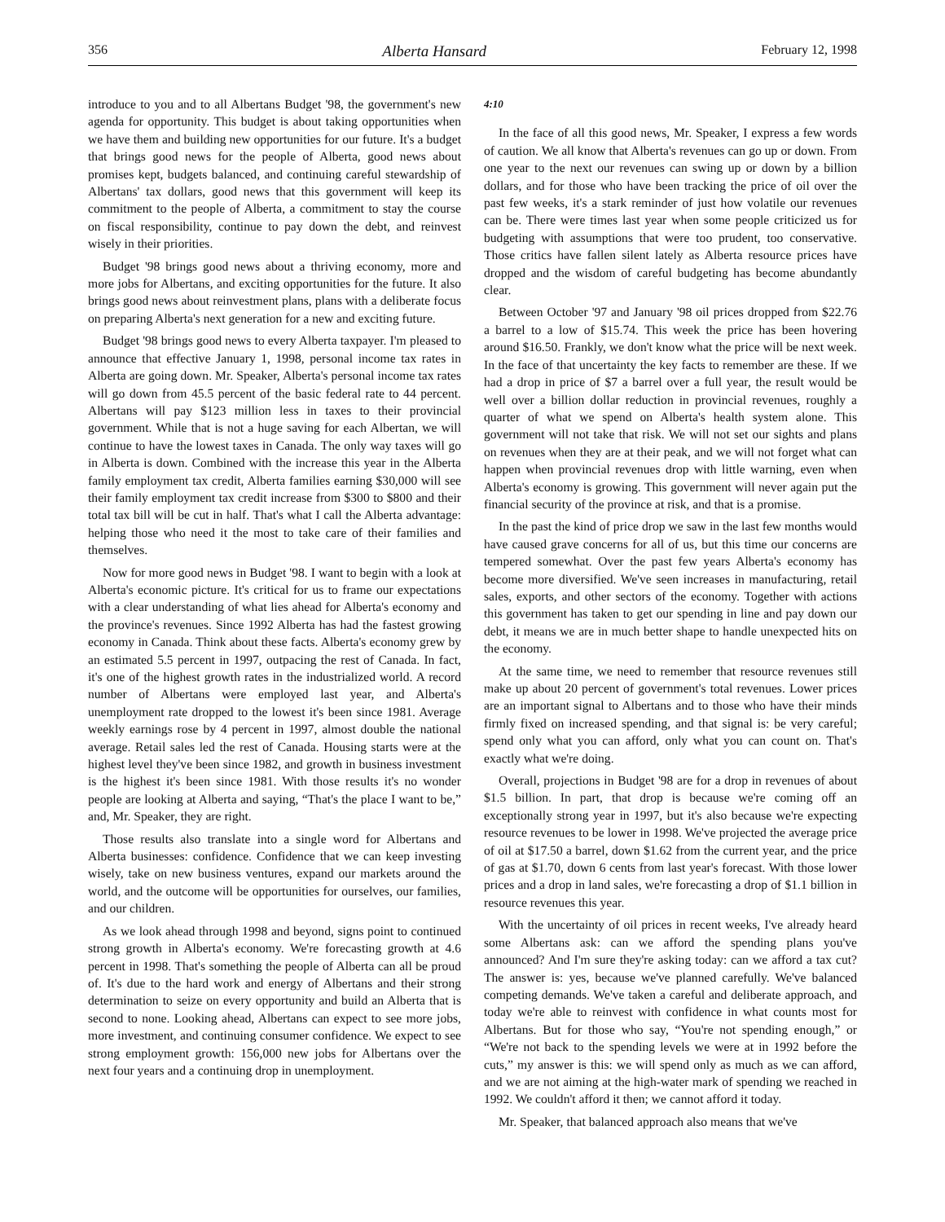356 Alberta Hansard February 12, 1998
introduce to you and to all Albertans Budget '98, the government's new agenda for opportunity. This budget is about taking opportunities when we have them and building new opportunities for our future. It's a budget that brings good news for the people of Alberta, good news about promises kept, budgets balanced, and continuing careful stewardship of Albertans' tax dollars, good news that this government will keep its commitment to the people of Alberta, a commitment to stay the course on fiscal responsibility, continue to pay down the debt, and reinvest wisely in their priorities.
Budget '98 brings good news about a thriving economy, more and more jobs for Albertans, and exciting opportunities for the future. It also brings good news about reinvestment plans, plans with a deliberate focus on preparing Alberta's next generation for a new and exciting future.
Budget '98 brings good news to every Alberta taxpayer. I'm pleased to announce that effective January 1, 1998, personal income tax rates in Alberta are going down. Mr. Speaker, Alberta's personal income tax rates will go down from 45.5 percent of the basic federal rate to 44 percent. Albertans will pay $123 million less in taxes to their provincial government. While that is not a huge saving for each Albertan, we will continue to have the lowest taxes in Canada. The only way taxes will go in Alberta is down. Combined with the increase this year in the Alberta family employment tax credit, Alberta families earning $30,000 will see their family employment tax credit increase from $300 to $800 and their total tax bill will be cut in half. That's what I call the Alberta advantage: helping those who need it the most to take care of their families and themselves.
Now for more good news in Budget '98. I want to begin with a look at Alberta's economic picture. It's critical for us to frame our expectations with a clear understanding of what lies ahead for Alberta's economy and the province's revenues. Since 1992 Alberta has had the fastest growing economy in Canada. Think about these facts. Alberta's economy grew by an estimated 5.5 percent in 1997, outpacing the rest of Canada. In fact, it's one of the highest growth rates in the industrialized world. A record number of Albertans were employed last year, and Alberta's unemployment rate dropped to the lowest it's been since 1981. Average weekly earnings rose by 4 percent in 1997, almost double the national average. Retail sales led the rest of Canada. Housing starts were at the highest level they've been since 1982, and growth in business investment is the highest it's been since 1981. With those results it's no wonder people are looking at Alberta and saying, “That's the place I want to be,” and, Mr. Speaker, they are right.
Those results also translate into a single word for Albertans and Alberta businesses: confidence. Confidence that we can keep investing wisely, take on new business ventures, expand our markets around the world, and the outcome will be opportunities for ourselves, our families, and our children.
As we look ahead through 1998 and beyond, signs point to continued strong growth in Alberta's economy. We're forecasting growth at 4.6 percent in 1998. That's something the people of Alberta can all be proud of. It's due to the hard work and energy of Albertans and their strong determination to seize on every opportunity and build an Alberta that is second to none. Looking ahead, Albertans can expect to see more jobs, more investment, and continuing consumer confidence. We expect to see strong employment growth: 156,000 new jobs for Albertans over the next four years and a continuing drop in unemployment.
4:10
In the face of all this good news, Mr. Speaker, I express a few words of caution. We all know that Alberta's revenues can go up or down. From one year to the next our revenues can swing up or down by a billion dollars, and for those who have been tracking the price of oil over the past few weeks, it's a stark reminder of just how volatile our revenues can be. There were times last year when some people criticized us for budgeting with assumptions that were too prudent, too conservative. Those critics have fallen silent lately as Alberta resource prices have dropped and the wisdom of careful budgeting has become abundantly clear.
Between October '97 and January '98 oil prices dropped from $22.76 a barrel to a low of $15.74. This week the price has been hovering around $16.50. Frankly, we don't know what the price will be next week. In the face of that uncertainty the key facts to remember are these. If we had a drop in price of $7 a barrel over a full year, the result would be well over a billion dollar reduction in provincial revenues, roughly a quarter of what we spend on Alberta's health system alone. This government will not take that risk. We will not set our sights and plans on revenues when they are at their peak, and we will not forget what can happen when provincial revenues drop with little warning, even when Alberta's economy is growing. This government will never again put the financial security of the province at risk, and that is a promise.
In the past the kind of price drop we saw in the last few months would have caused grave concerns for all of us, but this time our concerns are tempered somewhat. Over the past few years Alberta's economy has become more diversified. We've seen increases in manufacturing, retail sales, exports, and other sectors of the economy. Together with actions this government has taken to get our spending in line and pay down our debt, it means we are in much better shape to handle unexpected hits on the economy.
At the same time, we need to remember that resource revenues still make up about 20 percent of government's total revenues. Lower prices are an important signal to Albertans and to those who have their minds firmly fixed on increased spending, and that signal is: be very careful; spend only what you can afford, only what you can count on. That's exactly what we're doing.
Overall, projections in Budget '98 are for a drop in revenues of about $1.5 billion. In part, that drop is because we're coming off an exceptionally strong year in 1997, but it's also because we're expecting resource revenues to be lower in 1998. We've projected the average price of oil at $17.50 a barrel, down $1.62 from the current year, and the price of gas at $1.70, down 6 cents from last year's forecast. With those lower prices and a drop in land sales, we're forecasting a drop of $1.1 billion in resource revenues this year.
With the uncertainty of oil prices in recent weeks, I've already heard some Albertans ask: can we afford the spending plans you've announced? And I'm sure they're asking today: can we afford a tax cut? The answer is: yes, because we've planned carefully. We've balanced competing demands. We've taken a careful and deliberate approach, and today we're able to reinvest with confidence in what counts most for Albertans. But for those who say, “You're not spending enough,” or “We're not back to the spending levels we were at in 1992 before the cuts,” my answer is this: we will spend only as much as we can afford, and we are not aiming at the high-water mark of spending we reached in 1992. We couldn't afford it then; we cannot afford it today.
Mr. Speaker, that balanced approach also means that we've